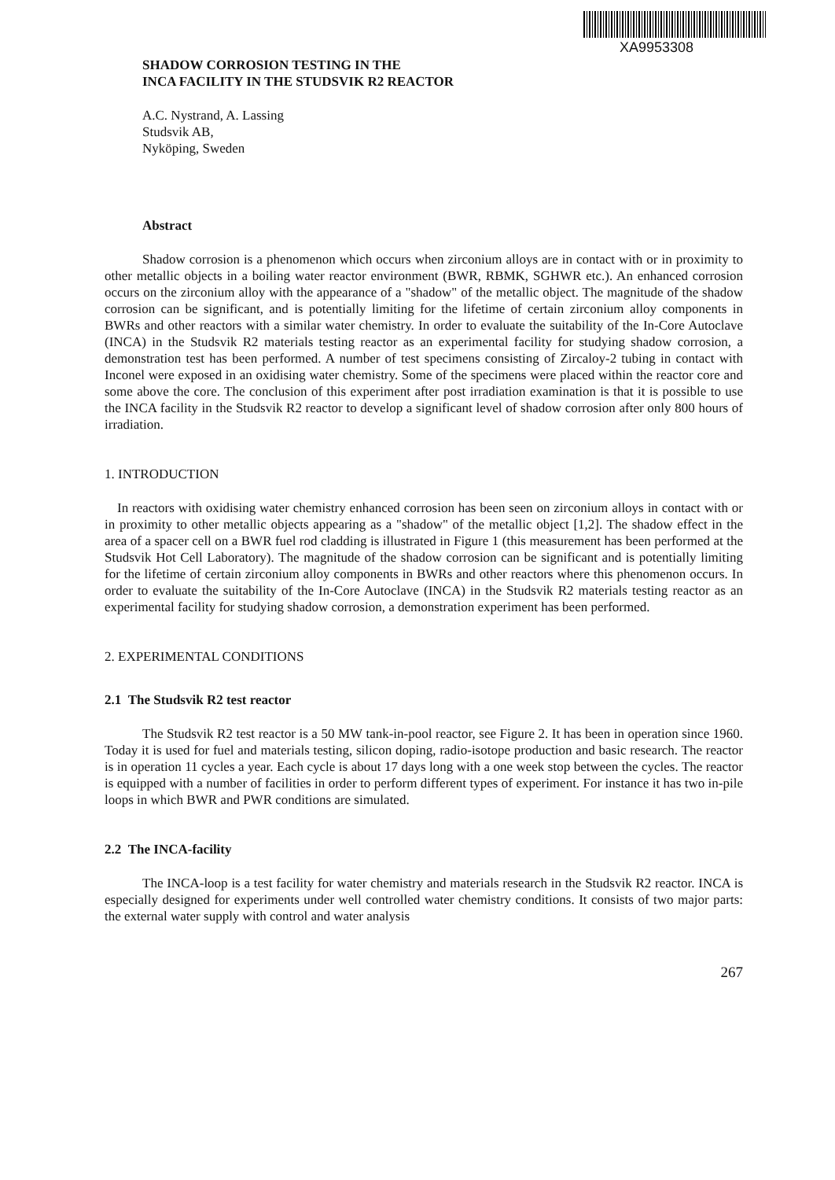XA9953308
SHADOW CORROSION TESTING IN THE
INCA FACILITY IN THE STUDSVIK R2 REACTOR
A.C. Nystrand, A. Lassing
Studsvik AB,
Nyköping, Sweden
Abstract
Shadow corrosion is a phenomenon which occurs when zirconium alloys are in contact with or in proximity to other metallic objects in a boiling water reactor environment (BWR, RBMK, SGHWR etc.). An enhanced corrosion occurs on the zirconium alloy with the appearance of a "shadow" of the metallic object. The magnitude of the shadow corrosion can be significant, and is potentially limiting for the lifetime of certain zirconium alloy components in BWRs and other reactors with a similar water chemistry. In order to evaluate the suitability of the In-Core Autoclave (INCA) in the Studsvik R2 materials testing reactor as an experimental facility for studying shadow corrosion, a demonstration test has been performed. A number of test specimens consisting of Zircaloy-2 tubing in contact with Inconel were exposed in an oxidising water chemistry. Some of the specimens were placed within the reactor core and some above the core. The conclusion of this experiment after post irradiation examination is that it is possible to use the INCA facility in the Studsvik R2 reactor to develop a significant level of shadow corrosion after only 800 hours of irradiation.
1. INTRODUCTION
In reactors with oxidising water chemistry enhanced corrosion has been seen on zirconium alloys in contact with or in proximity to other metallic objects appearing as a "shadow" of the metallic object [1,2]. The shadow effect in the area of a spacer cell on a BWR fuel rod cladding is illustrated in Figure 1 (this measurement has been performed at the Studsvik Hot Cell Laboratory). The magnitude of the shadow corrosion can be significant and is potentially limiting for the lifetime of certain zirconium alloy components in BWRs and other reactors where this phenomenon occurs. In order to evaluate the suitability of the In-Core Autoclave (INCA) in the Studsvik R2 materials testing reactor as an experimental facility for studying shadow corrosion, a demonstration experiment has been performed.
2. EXPERIMENTAL CONDITIONS
2.1 The Studsvik R2 test reactor
The Studsvik R2 test reactor is a 50 MW tank-in-pool reactor, see Figure 2. It has been in operation since 1960. Today it is used for fuel and materials testing, silicon doping, radio-isotope production and basic research. The reactor is in operation 11 cycles a year. Each cycle is about 17 days long with a one week stop between the cycles. The reactor is equipped with a number of facilities in order to perform different types of experiment. For instance it has two in-pile loops in which BWR and PWR conditions are simulated.
2.2 The INCA-facility
The INCA-loop is a test facility for water chemistry and materials research in the Studsvik R2 reactor. INCA is especially designed for experiments under well controlled water chemistry conditions. It consists of two major parts: the external water supply with control and water analysis
267